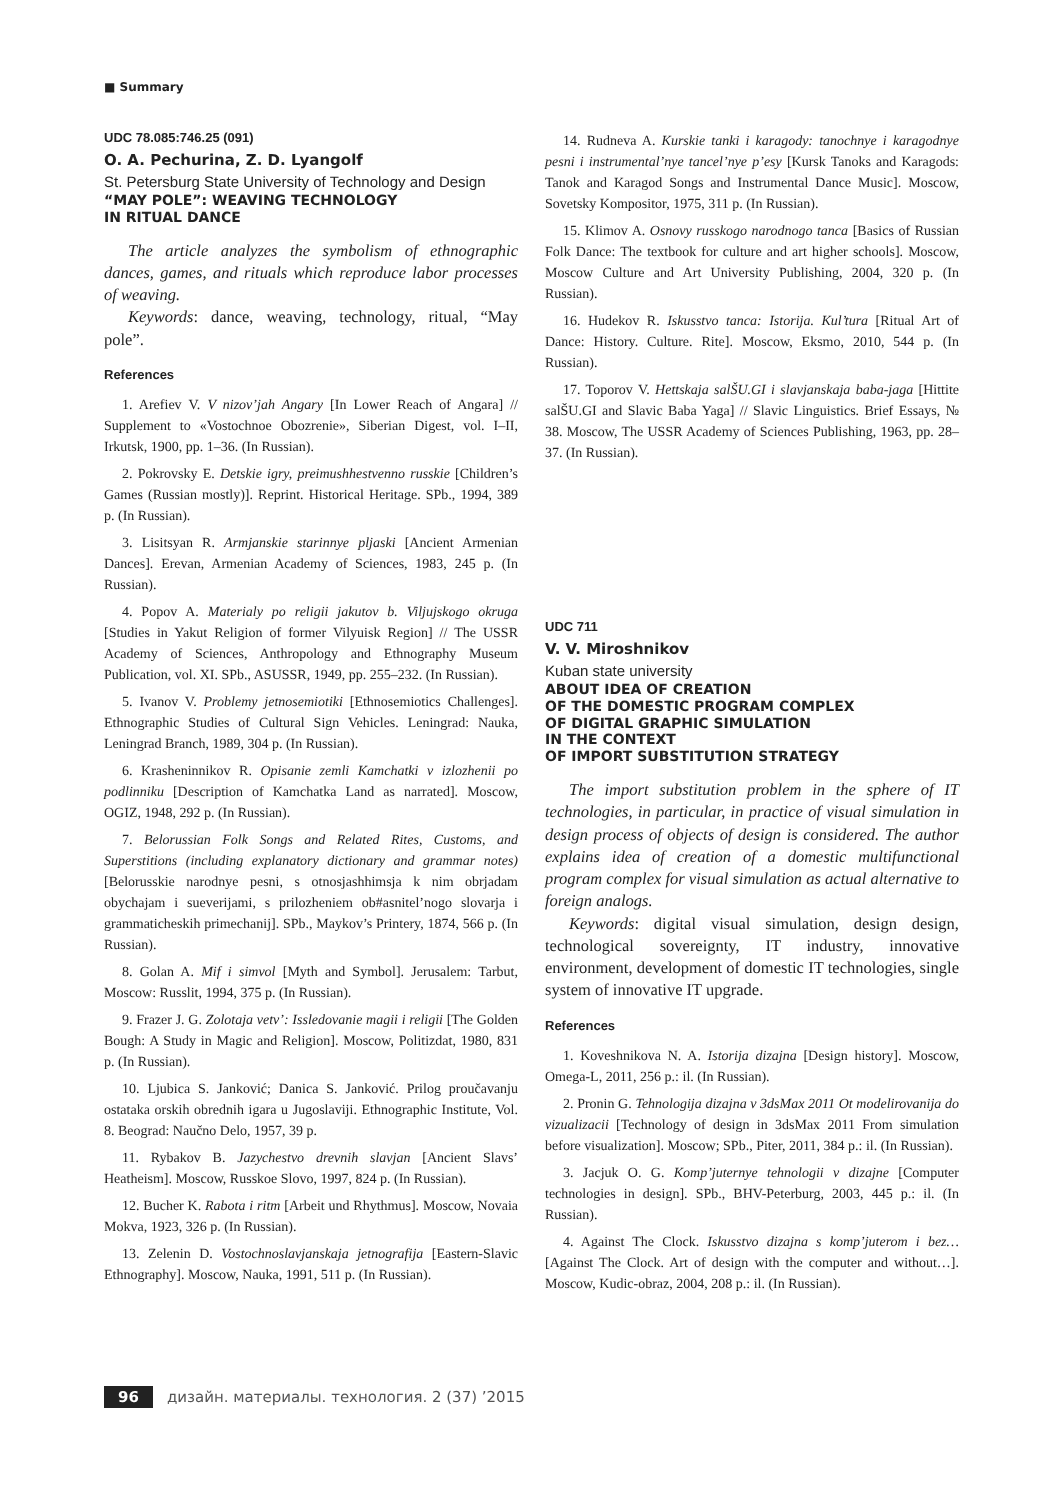■ Summary
UDC 78.085:746.25 (091)
O. A. Pechurina, Z. D. Lyangolf
St. Petersburg State University of Technology and Design
“MAY POLE”: WEAVING TECHNOLOGY
IN RITUAL DANCE
The article analyzes the symbolism of ethnographic dances, games, and rituals which reproduce labor processes of weaving.
Keywords: dance, weaving, technology, ritual, “May pole”.
References
1. Arefiev V. V nizov’jah Angary [In Lower Reach of Angara] // Supplement to «Vostochnoe Obozrenie», Siberian Digest, vol. I–II, Irkutsk, 1900, pp. 1–36. (In Russian).
2. Pokrovsky E. Detskie igry, preimushhestvenno russkie [Children’s Games (Russian mostly)]. Reprint. Historical Heritage. SPb., 1994, 389 p. (In Russian).
3. Lisitsyan R. Armjanskie starinnye pljaski [Ancient Armenian Dances]. Erevan, Armenian Academy of Sciences, 1983, 245 p. (In Russian).
4. Popov A. Materialy po religii jakutov b. Viljujskogo okruga [Studies in Yakut Religion of former Vilyuisk Region] // The USSR Academy of Sciences, Anthropology and Ethnography Museum Publication, vol. XI. SPb., ASUSSR, 1949, pp. 255–232. (In Russian).
5. Ivanov V. Problemy jetnosemiotiki [Ethnosemiotics Challenges]. Ethnographic Studies of Cultural Sign Vehicles. Leningrad: Nauka, Leningrad Branch, 1989, 304 p. (In Russian).
6. Krasheninnikov R. Opisanie zemli Kamchatki v izlozhenii po podlinniku [Description of Kamchatka Land as narrated]. Moscow, OGIZ, 1948, 292 p. (In Russian).
7. Belorussian Folk Songs and Related Rites, Customs, and Superstitions (including explanatory dictionary and grammar notes) [Belorusskie narodnye pesni, s otnosjashhimsja k nim obrjadam obychajam i sueverijami, s prilozheniem ob#asnitel’nogo slovarja i grammaticheskih primechanij]. SPb., Maykov’s Printery, 1874, 566 p. (In Russian).
8. Golan A. Mif i simvol [Myth and Symbol]. Jerusalem: Tarbut, Moscow: Russlit, 1994, 375 p. (In Russian).
9. Frazer J. G. Zolotaja vetv’: Issledovanie magii i religii [The Golden Bough: A Study in Magic and Religion]. Moscow, Politizdat, 1980, 831 p. (In Russian).
10. Ljubica S. Janković; Danica S. Janković. Prilog proučavanju ostataka orskih obrednih igara u Jugoslaviji. Ethnographic Institute, Vol. 8. Beograd: Naučno Delo, 1957, 39 p.
11. Rybakov B. Jazychestvo drevnih slavjan [Ancient Slavs’ Heatheism]. Moscow, Russkoe Slovo, 1997, 824 p. (In Russian).
12. Bucher K. Rabota i ritm [Arbeit und Rhythmus]. Moscow, Novaia Mokva, 1923, 326 p. (In Russian).
13. Zelenin D. Vostochnoslavjanskaja jetnografija [Eastern-Slavic Ethnography]. Moscow, Nauka, 1991, 511 p. (In Russian).
14. Rudneva A. Kurskie tanki i karagody: tanochnye i karagodnye pesni i instrumental’nye tancel’nye p’esy [Kursk Tanoks and Karagods: Tanok and Karagod Songs and Instrumental Dance Music]. Moscow, Sovetsky Kompositor, 1975, 311 p. (In Russian).
15. Klimov A. Osnovy russkogo narodnogo tanca [Basics of Russian Folk Dance: The textbook for culture and art higher schools]. Moscow, Moscow Culture and Art University Publishing, 2004, 320 p. (In Russian).
16. Hudekov R. Iskusstvo tanca: Istorija. Kul’tura [Ritual Art of Dance: History. Culture. Rite]. Moscow, Eksmo, 2010, 544 p. (In Russian).
17. Toporov V. Hettskaja salŠU.GI i slavjanskaja baba-jaga [Hittite salŠU.GI and Slavic Baba Yaga] // Slavic Linguistics. Brief Essays, № 38. Moscow, The USSR Academy of Sciences Publishing, 1963, pp. 28–37. (In Russian).
UDC 711
V. V. Miroshnikov
Kuban state university
ABOUT IDEA OF CREATION
OF THE DOMESTIC PROGRAM COMPLEX
OF DIGITAL GRAPHIC SIMULATION
IN THE CONTEXT
OF IMPORT SUBSTITUTION STRATEGY
The import substitution problem in the sphere of IT technologies, in particular, in practice of visual simulation in design process of objects of design is considered. The author explains idea of creation of a domestic multifunctional program complex for visual simulation as actual alternative to foreign analogs.
Keywords: digital visual simulation, design design, technological sovereignty, IT industry, innovative environment, development of domestic IT technologies, single system of innovative IT upgrade.
References
1. Koveshnikova N. A. Istorija dizajna [Design history]. Moscow, Omega-L, 2011, 256 p.: il. (In Russian).
2. Pronin G. Tehnologija dizajna v 3dsMax 2011 Ot modelirovanija do vizualizacii [Technology of design in 3dsMax 2011 From simulation before visualization]. Moscow; SPb., Piter, 2011, 384 p.: il. (In Russian).
3. Jacjuk O. G. Komp’juternye tehnologii v dizajne [Computer technologies in design]. SPb., BHV-Peterburg, 2003, 445 p.: il. (In Russian).
4. Against The Clock. Iskusstvo dizajna s komp’juterom i bez… [Against The Clock. Art of design with the computer and without…]. Moscow, Kudic-obraz, 2004, 208 p.: il. (In Russian).
96 дизайн. материалы. технология. 2 (37) ’2015